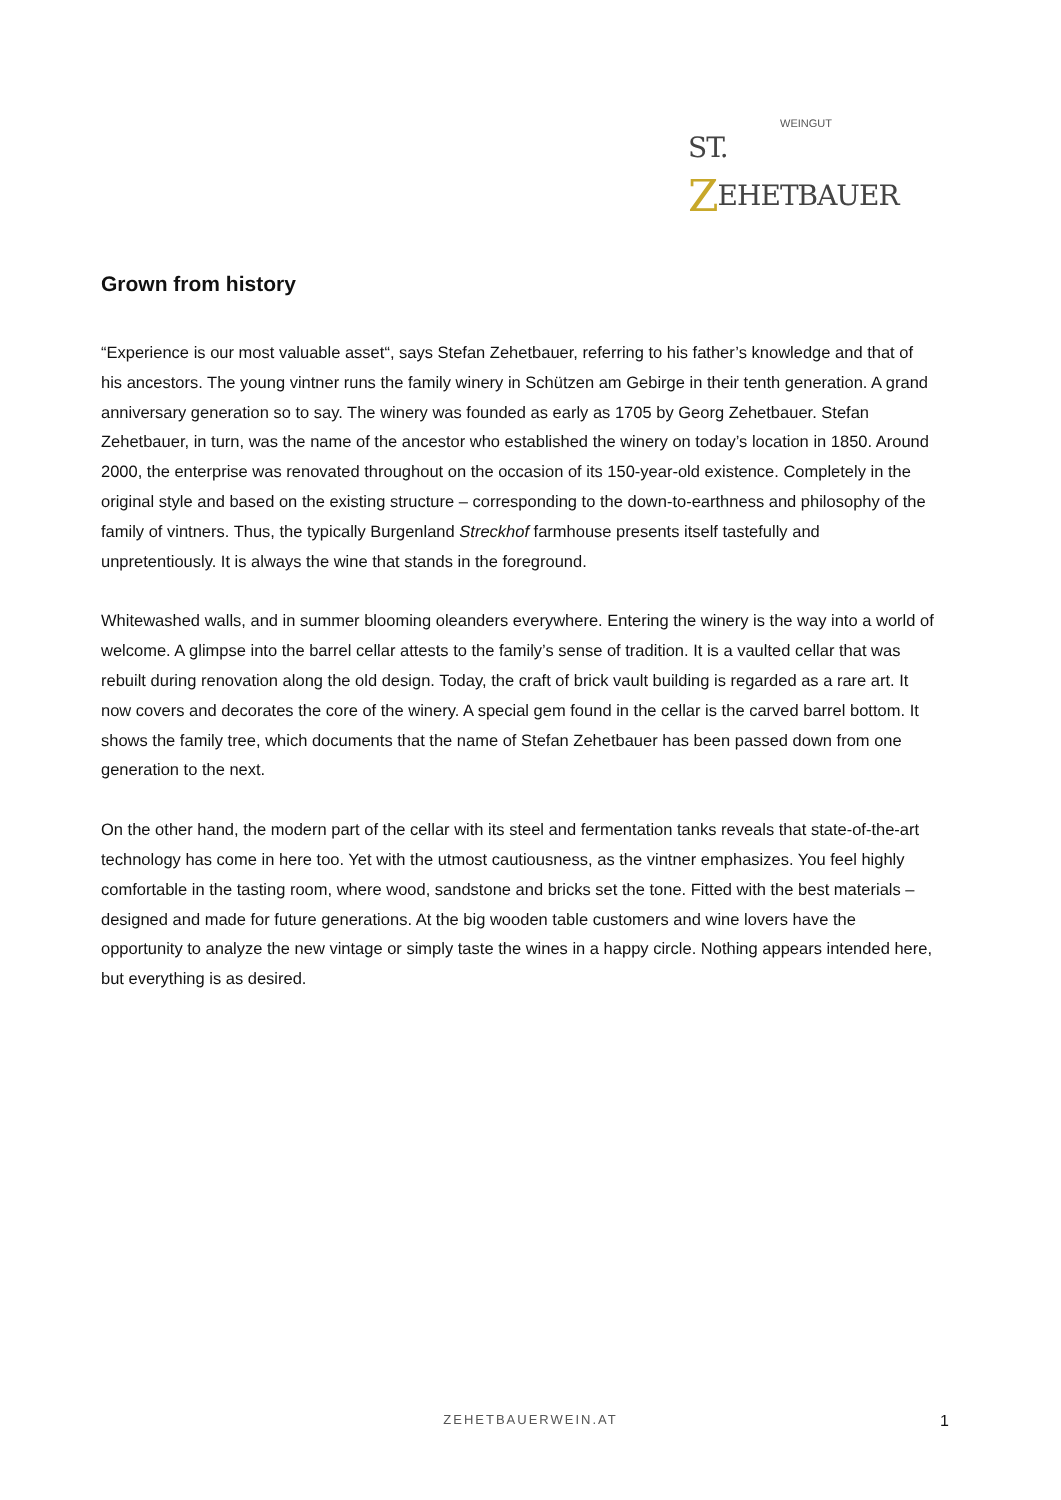WEINGUT
ST. ZEHETBAUER
Grown from history
“Experience is our most valuable asset“, says Stefan Zehetbauer, referring to his father’s knowledge and that of his ancestors. The young vintner runs the family winery in Schützen am Gebirge in their tenth generation. A grand anniversary generation so to say. The winery was founded as early as 1705 by Georg Zehetbauer. Stefan Zehetbauer, in turn, was the name of the ancestor who established the winery on today’s location in 1850. Around 2000, the enterprise was renovated throughout on the occasion of its 150-year-old existence. Completely in the original style and based on the existing structure – corresponding to the down-to-earthness and philosophy of the family of vintners. Thus, the typically Burgenland Streckhof farmhouse presents itself tastefully and unpretentiously. It is always the wine that stands in the foreground.
Whitewashed walls, and in summer blooming oleanders everywhere. Entering the winery is the way into a world of welcome. A glimpse into the barrel cellar attests to the family’s sense of tradition. It is a vaulted cellar that was rebuilt during renovation along the old design. Today, the craft of brick vault building is regarded as a rare art. It now covers and decorates the core of the winery. A special gem found in the cellar is the carved barrel bottom. It shows the family tree, which documents that the name of Stefan Zehetbauer has been passed down from one generation to the next.
On the other hand, the modern part of the cellar with its steel and fermentation tanks reveals that state-of-the-art technology has come in here too. Yet with the utmost cautiousness, as the vintner emphasizes. You feel highly comfortable in the tasting room, where wood, sandstone and bricks set the tone. Fitted with the best materials – designed and made for future generations. At the big wooden table customers and wine lovers have the opportunity to analyze the new vintage or simply taste the wines in a happy circle. Nothing appears intended here, but everything is as desired.
ZEHETBAUERWEIN.AT 1